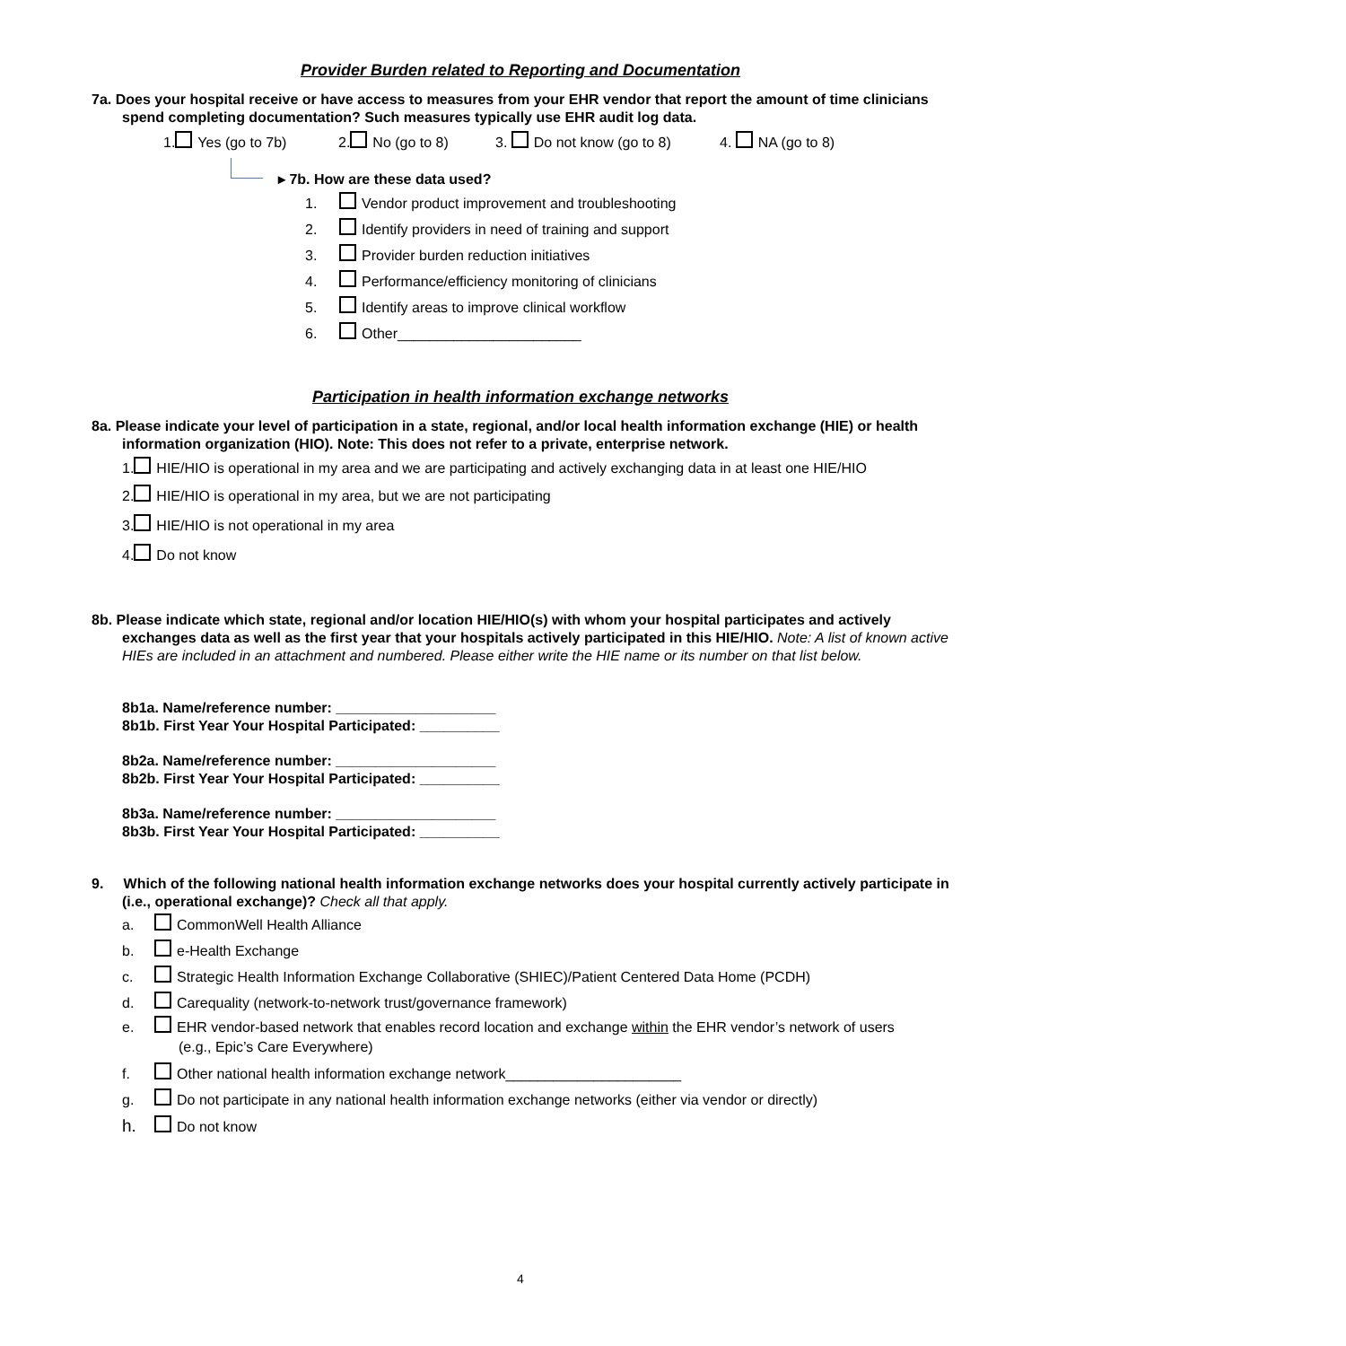Provider Burden related to Reporting and Documentation
7a. Does your hospital receive or have access to measures from your EHR vendor that report the amount of time clinicians spend completing documentation? Such measures typically use EHR audit log data.
1. Yes (go to 7b) 2. No (go to 8) 3. Do not know (go to 8) 4. NA (go to 8)
▸ 7b. How are these data used?
1. Vendor product improvement and troubleshooting
2. Identify providers in need of training and support
3. Provider burden reduction initiatives
4. Performance/efficiency monitoring of clinicians
5. Identify areas to improve clinical workflow
6. Other_______________________
Participation in health information exchange networks
8a. Please indicate your level of participation in a state, regional, and/or local health information exchange (HIE) or health information organization (HIO). Note: This does not refer to a private, enterprise network.
1. HIE/HIO is operational in my area and we are participating and actively exchanging data in at least one HIE/HIO
2. HIE/HIO is operational in my area, but we are not participating
3. HIE/HIO is not operational in my area
4. Do not know
8b. Please indicate which state, regional and/or location HIE/HIO(s) with whom your hospital participates and actively exchanges data as well as the first year that your hospitals actively participated in this HIE/HIO. Note: A list of known active HIEs are included in an attachment and numbered. Please either write the HIE name or its number on that list below.
8b1a. Name/reference number: ____________________
8b1b. First Year Your Hospital Participated: __________
8b2a. Name/reference number: ____________________
8b2b. First Year Your Hospital Participated: __________
8b3a. Name/reference number: ____________________
8b3b. First Year Your Hospital Participated: __________
9. Which of the following national health information exchange networks does your hospital currently actively participate in (i.e., operational exchange)? Check all that apply.
a. CommonWell Health Alliance
b. e-Health Exchange
c. Strategic Health Information Exchange Collaborative (SHIEC)/Patient Centered Data Home (PCDH)
d. Carequality (network-to-network trust/governance framework)
e. EHR vendor-based network that enables record location and exchange within the EHR vendor’s network of users (e.g., Epic’s Care Everywhere)
f. Other national health information exchange network______________________
g. Do not participate in any national health information exchange networks (either via vendor or directly)
h. Do not know
4